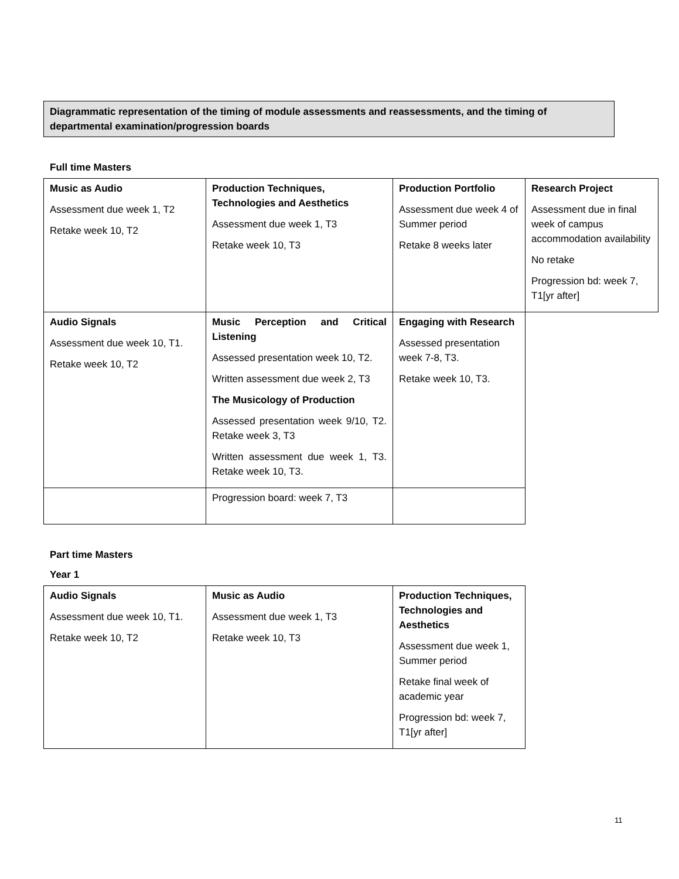Diagrammatic representation of the timing of module assessments and reassessments, and the timing of departmental examination/progression boards
Full time Masters
| Music as Audio Assessment due week 1, T2 Retake week 10, T2 | Production Techniques, Technologies and Aesthetics Assessment due week 1, T3 Retake week 10, T3 | Production Portfolio Assessment due week 4 of Summer period Retake 8 weeks later | Research Project Assessment due in final week of campus accommodation availability No retake Progression bd: week 7, T1[yr after] |
| Audio Signals Assessment due week 10, T1. Retake week 10, T2 | Music Perception and Critical Listening Assessed presentation week 10, T2. Written assessment due week 2, T3 The Musicology of Production Assessed presentation week 9/10, T2. Retake week 3, T3 Written assessment due week 1, T3. Retake week 10, T3. | Engaging with Research Assessed presentation week 7-8, T3. Retake week 10, T3. | |
| | Progression board: week 7, T3 | | |
Part time Masters
Year 1
| Audio Signals Assessment due week 10, T1. Retake week 10, T2 | Music as Audio Assessment due week 1, T3 Retake week 10, T3 | Production Techniques, Technologies and Aesthetics Assessment due week 1, Summer period Retake final week of academic year Progression bd: week 7, T1[yr after] |
11